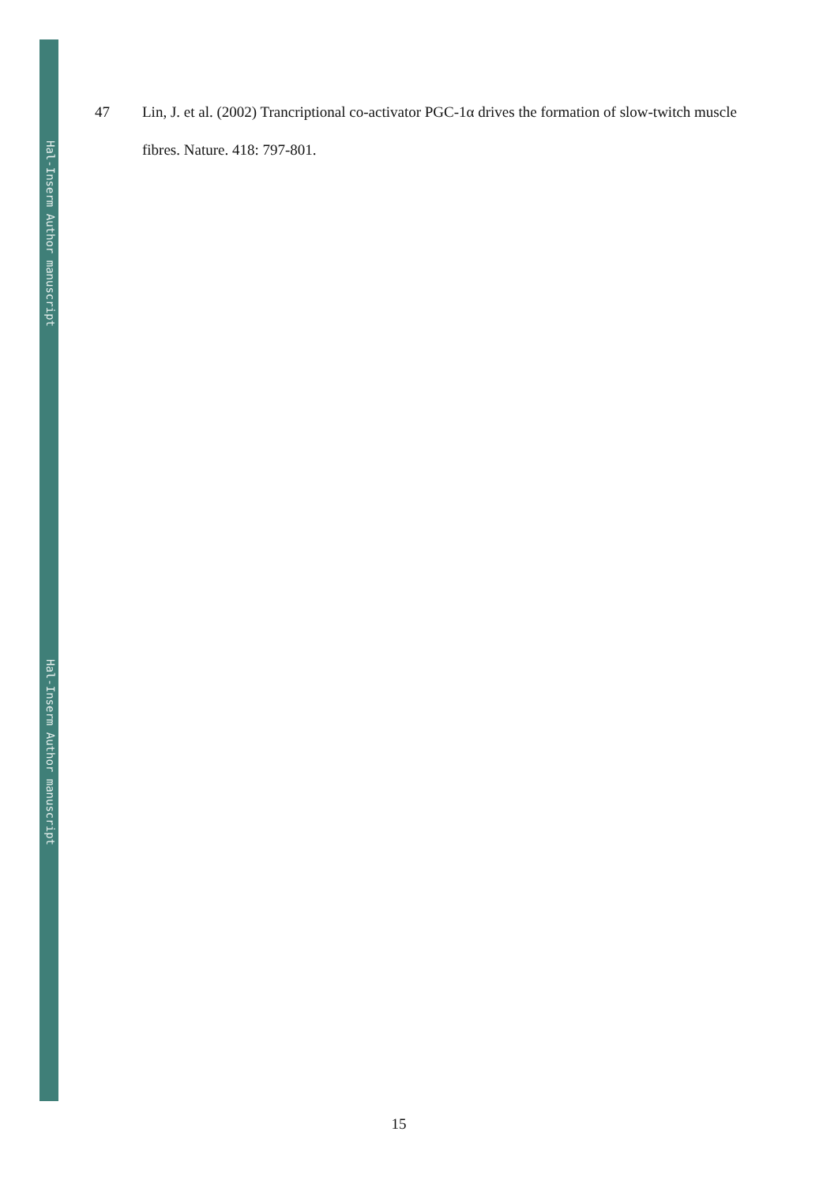Hal-Inserm Author manuscript
Hal-Inserm Author manuscript
47 Lin, J. et al. (2002) Trancriptional co-activator PGC-1α drives the formation of slow-twitch muscle fibres. Nature. 418: 797-801.
15